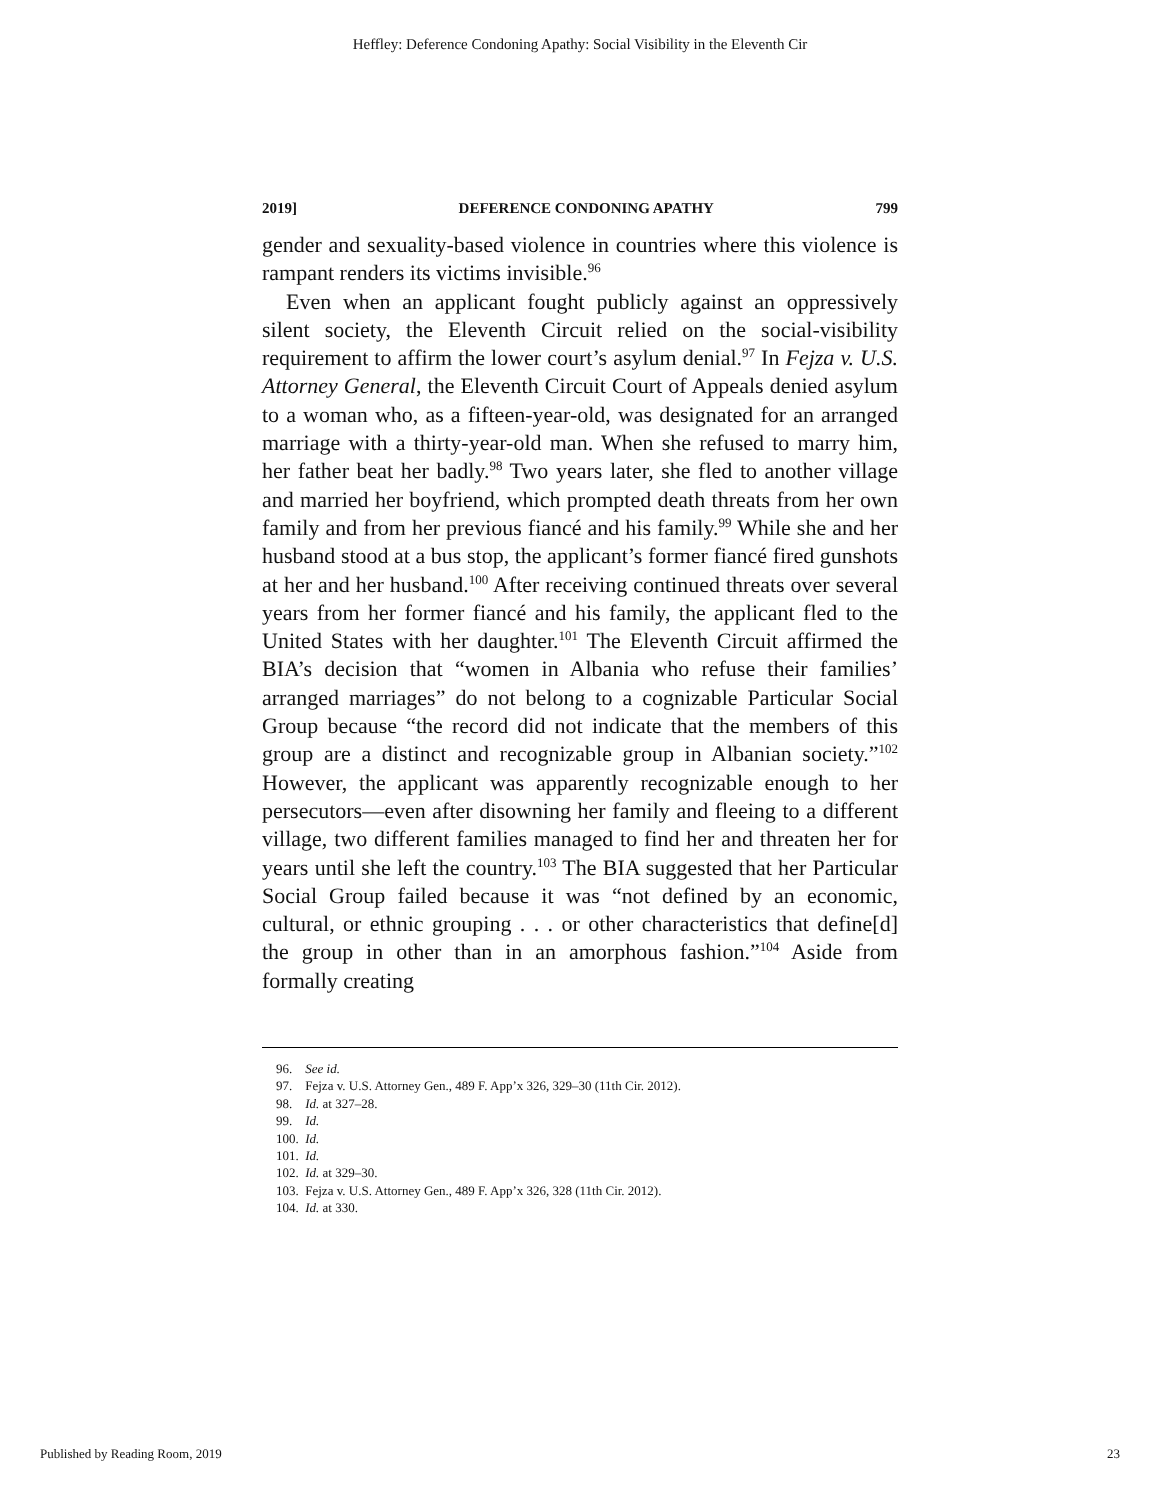Heffley: Deference Condoning Apathy: Social Visibility in the Eleventh Cir
2019] DEFERENCE CONDONING APATHY 799
gender and sexuality-based violence in countries where this violence is rampant renders its victims invisible.<sup>96</sup>
Even when an applicant fought publicly against an oppressively silent society, the Eleventh Circuit relied on the social-visibility requirement to affirm the lower court’s asylum denial.<sup>97</sup> In Fejza v. U.S. Attorney General, the Eleventh Circuit Court of Appeals denied asylum to a woman who, as a fifteen-year-old, was designated for an arranged marriage with a thirty-year-old man. When she refused to marry him, her father beat her badly.<sup>98</sup> Two years later, she fled to another village and married her boyfriend, which prompted death threats from her own family and from her previous fiancé and his family.<sup>99</sup> While she and her husband stood at a bus stop, the applicant’s former fiancé fired gunshots at her and her husband.<sup>100</sup> After receiving continued threats over several years from her former fiancé and his family, the applicant fled to the United States with her daughter.<sup>101</sup> The Eleventh Circuit affirmed the BIA’s decision that “women in Albania who refuse their families’ arranged marriages” do not belong to a cognizable Particular Social Group because “the record did not indicate that the members of this group are a distinct and recognizable group in Albanian society.”<sup>102</sup> However, the applicant was apparently recognizable enough to her persecutors—even after disowning her family and fleeing to a different village, two different families managed to find her and threaten her for years until she left the country.<sup>103</sup> The BIA suggested that her Particular Social Group failed because it was “not defined by an economic, cultural, or ethnic grouping . . . or other characteristics that define[d] the group in other than in an amorphous fashion.”<sup>104</sup> Aside from formally creating
96. See id.
97. Fejza v. U.S. Attorney Gen., 489 F. App’x 326, 329–30 (11th Cir. 2012).
98. Id. at 327–28.
99. Id.
100. Id.
101. Id.
102. Id. at 329–30.
103. Fejza v. U.S. Attorney Gen., 489 F. App’x 326, 328 (11th Cir. 2012).
104. Id. at 330.
Published by Reading Room, 2019 23